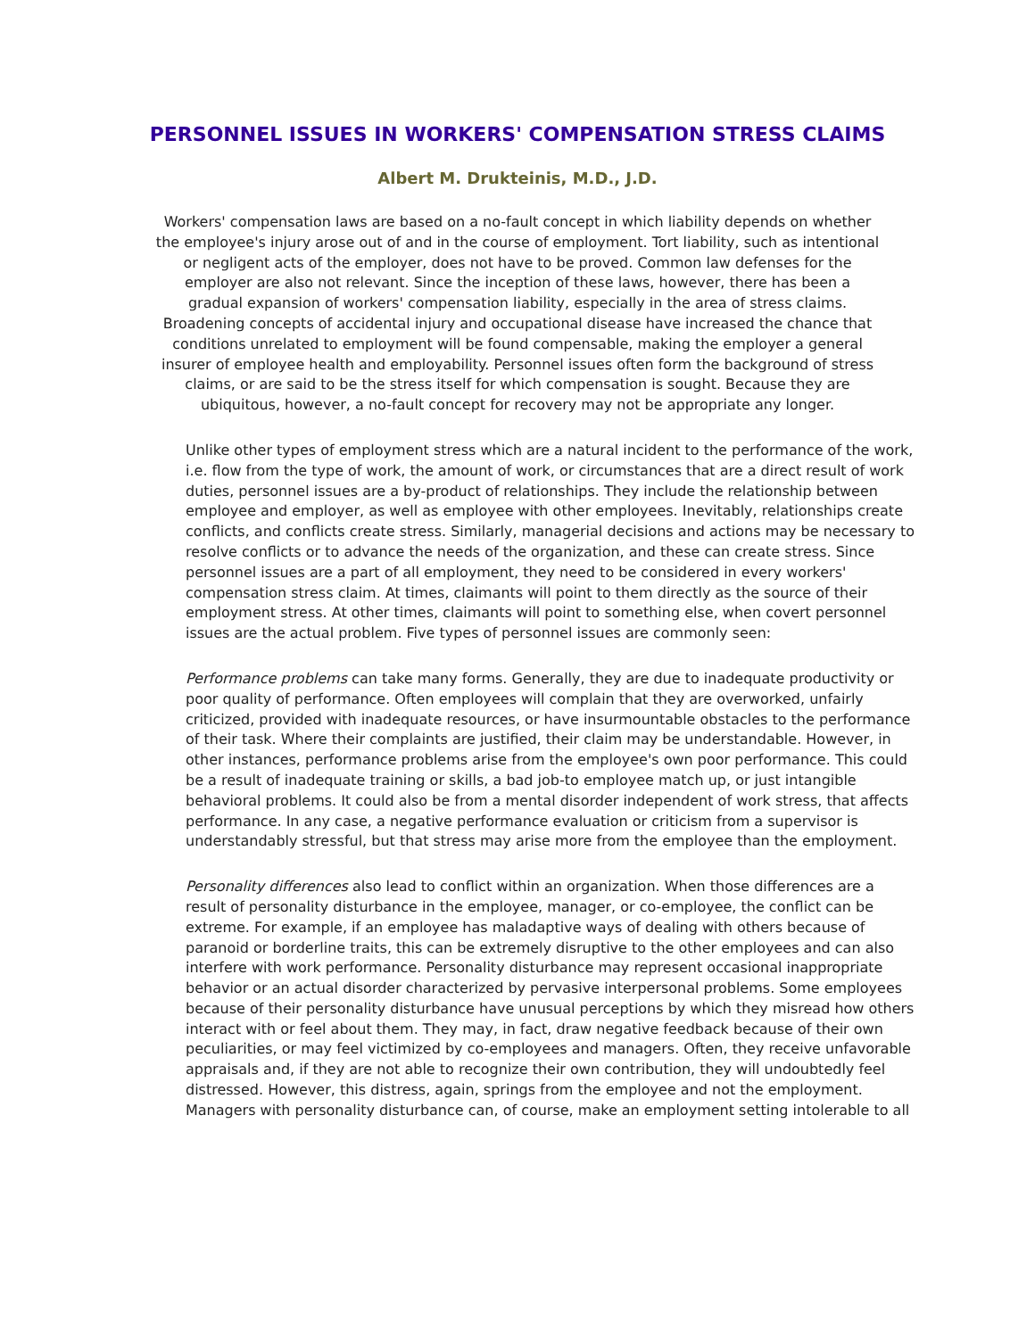PERSONNEL ISSUES IN WORKERS' COMPENSATION STRESS CLAIMS
Albert M. Drukteinis, M.D., J.D.
Workers' compensation laws are based on a no-fault concept in which liability depends on whether the employee's injury arose out of and in the course of employment. Tort liability, such as intentional or negligent acts of the employer, does not have to be proved. Common law defenses for the employer are also not relevant. Since the inception of these laws, however, there has been a gradual expansion of workers' compensation liability, especially in the area of stress claims. Broadening concepts of accidental injury and occupational disease have increased the chance that conditions unrelated to employment will be found compensable, making the employer a general insurer of employee health and employability. Personnel issues often form the background of stress claims, or are said to be the stress itself for which compensation is sought. Because they are ubiquitous, however, a no-fault concept for recovery may not be appropriate any longer.
Unlike other types of employment stress which are a natural incident to the performance of the work, i.e. flow from the type of work, the amount of work, or circumstances that are a direct result of work duties, personnel issues are a by-product of relationships. They include the relationship between employee and employer, as well as employee with other employees. Inevitably, relationships create conflicts, and conflicts create stress. Similarly, managerial decisions and actions may be necessary to resolve conflicts or to advance the needs of the organization, and these can create stress. Since personnel issues are a part of all employment, they need to be considered in every workers' compensation stress claim. At times, claimants will point to them directly as the source of their employment stress. At other times, claimants will point to something else, when covert personnel issues are the actual problem. Five types of personnel issues are commonly seen:
Performance problems can take many forms. Generally, they are due to inadequate productivity or poor quality of performance. Often employees will complain that they are overworked, unfairly criticized, provided with inadequate resources, or have insurmountable obstacles to the performance of their task. Where their complaints are justified, their claim may be understandable. However, in other instances, performance problems arise from the employee's own poor performance. This could be a result of inadequate training or skills, a bad job-to employee match up, or just intangible behavioral problems. It could also be from a mental disorder independent of work stress, that affects performance. In any case, a negative performance evaluation or criticism from a supervisor is understandably stressful, but that stress may arise more from the employee than the employment.
Personality differences also lead to conflict within an organization. When those differences are a result of personality disturbance in the employee, manager, or co-employee, the conflict can be extreme. For example, if an employee has maladaptive ways of dealing with others because of paranoid or borderline traits, this can be extremely disruptive to the other employees and can also interfere with work performance. Personality disturbance may represent occasional inappropriate behavior or an actual disorder characterized by pervasive interpersonal problems. Some employees because of their personality disturbance have unusual perceptions by which they misread how others interact with or feel about them. They may, in fact, draw negative feedback because of their own peculiarities, or may feel victimized by co-employees and managers. Often, they receive unfavorable appraisals and, if they are not able to recognize their own contribution, they will undoubtedly feel distressed. However, this distress, again, springs from the employee and not the employment. Managers with personality disturbance can, of course, make an employment setting intolerable to all